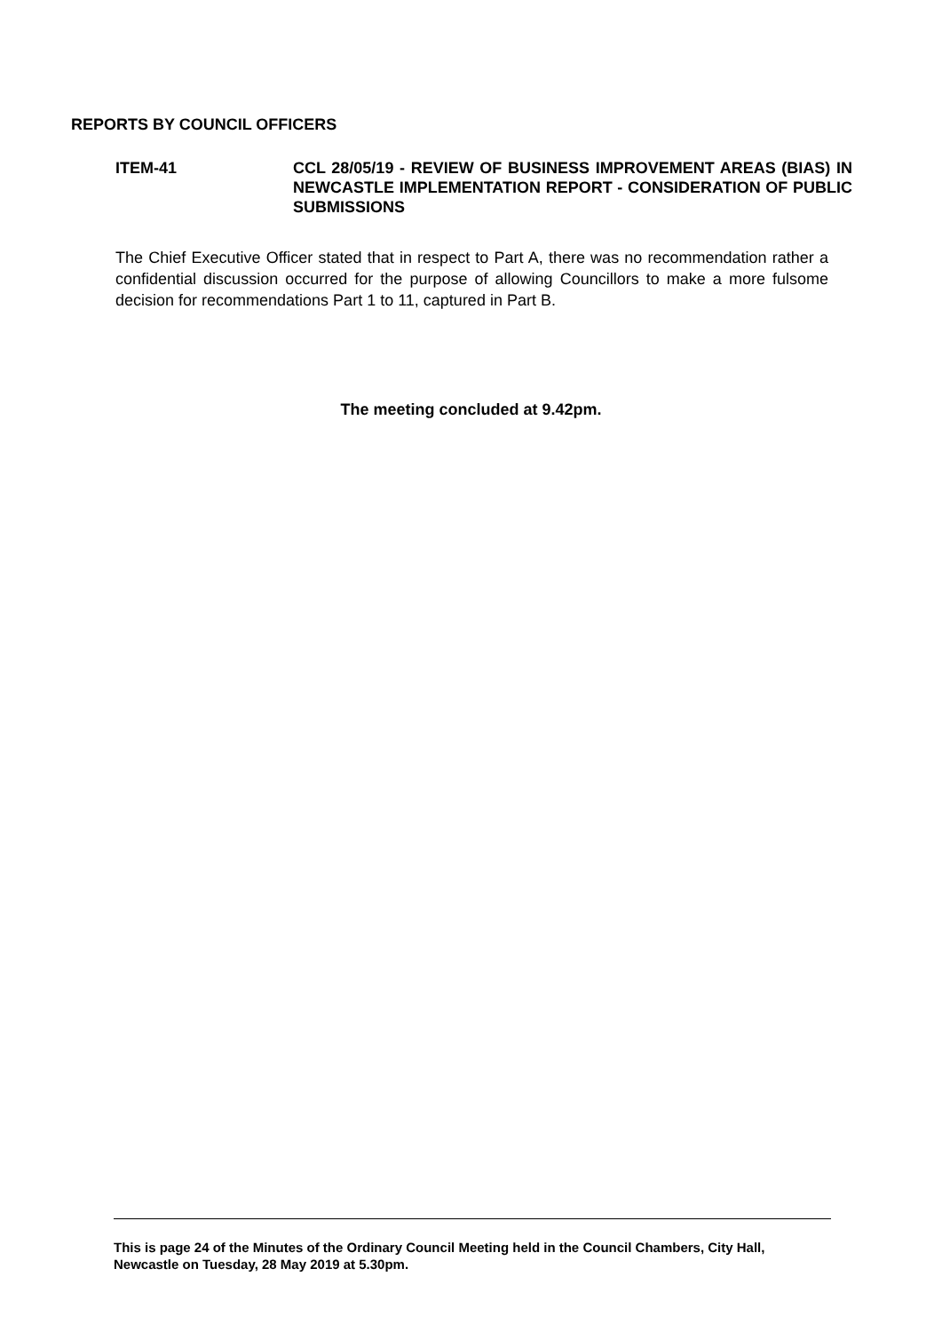REPORTS BY COUNCIL OFFICERS
ITEM-41 CCL 28/05/19 - REVIEW OF BUSINESS IMPROVEMENT AREAS (BIAS) IN NEWCASTLE IMPLEMENTATION REPORT - CONSIDERATION OF PUBLIC SUBMISSIONS
The Chief Executive Officer stated that in respect to Part A, there was no recommendation rather a confidential discussion occurred for the purpose of allowing Councillors to make a more fulsome decision for recommendations Part 1 to 11, captured in Part B.
The meeting concluded at 9.42pm.
This is page 24 of the Minutes of the Ordinary Council Meeting held in the Council Chambers, City Hall, Newcastle on Tuesday, 28 May 2019 at 5.30pm.